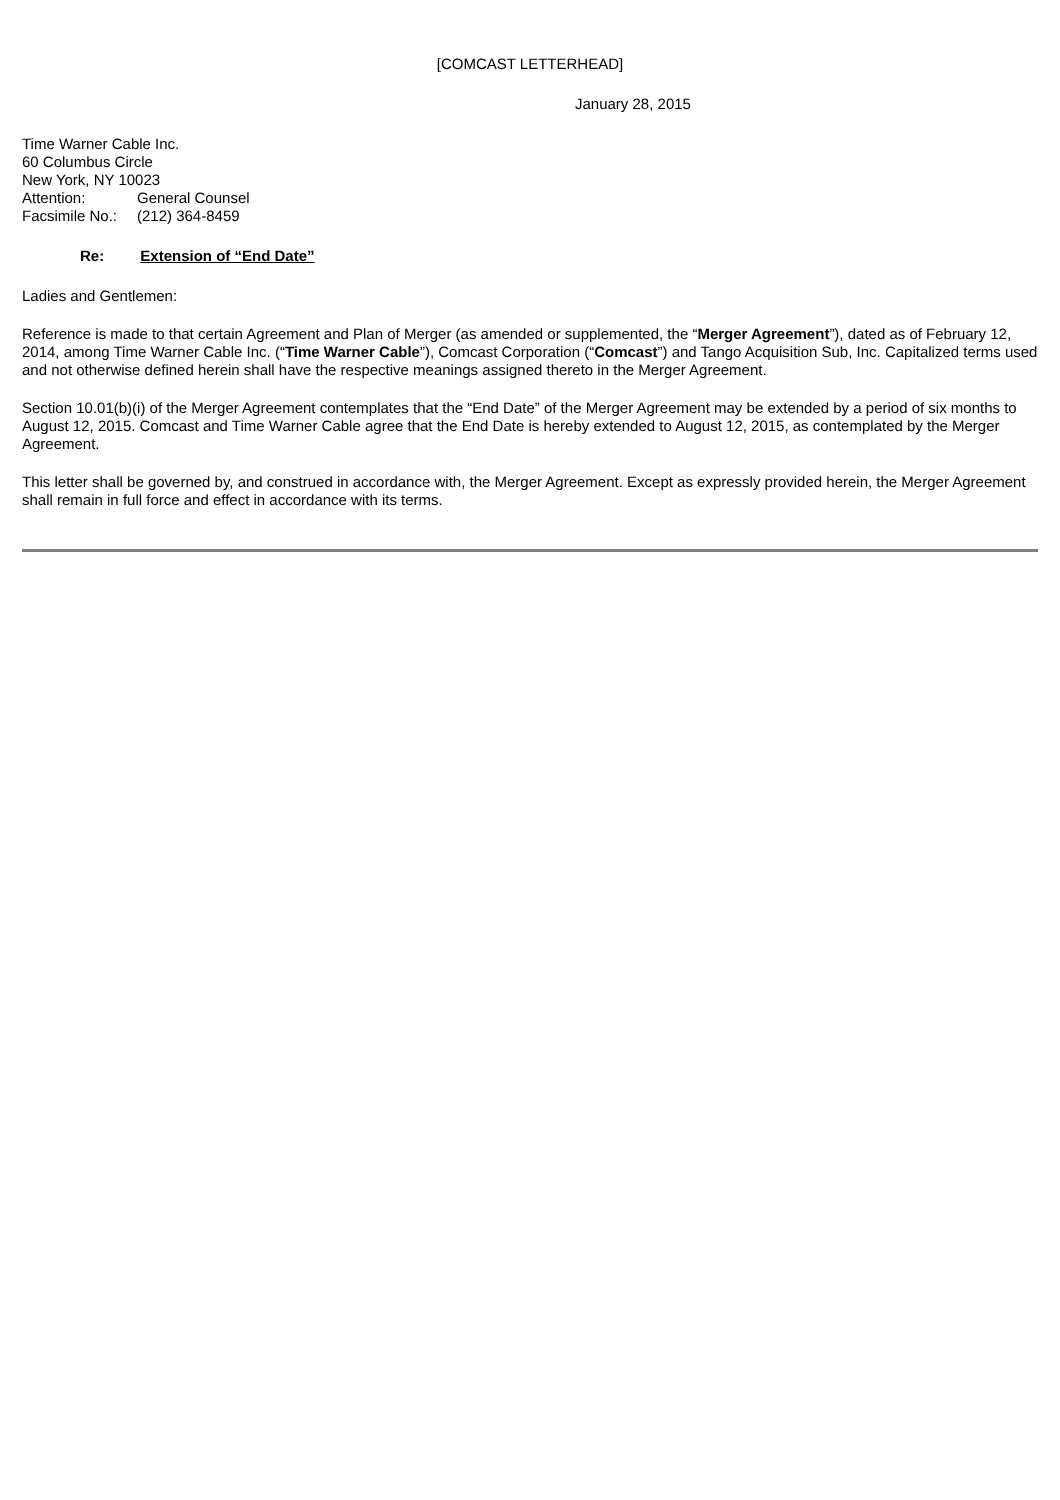[COMCAST LETTERHEAD]
January 28, 2015
Time Warner Cable Inc.
60 Columbus Circle
New York, NY 10023
| Attention: | General Counsel |
| Facsimile No.: | (212) 364-8459 |
Re: Extension of “End Date”
Ladies and Gentlemen:
Reference is made to that certain Agreement and Plan of Merger (as amended or supplemented, the “Merger Agreement”), dated as of February 12, 2014, among Time Warner Cable Inc. (“Time Warner Cable”), Comcast Corporation (“Comcast”) and Tango Acquisition Sub, Inc. Capitalized terms used and not otherwise defined herein shall have the respective meanings assigned thereto in the Merger Agreement.
Section 10.01(b)(i) of the Merger Agreement contemplates that the “End Date” of the Merger Agreement may be extended by a period of six months to August 12, 2015. Comcast and Time Warner Cable agree that the End Date is hereby extended to August 12, 2015, as contemplated by the Merger Agreement.
This letter shall be governed by, and construed in accordance with, the Merger Agreement. Except as expressly provided herein, the Merger Agreement shall remain in full force and effect in accordance with its terms.